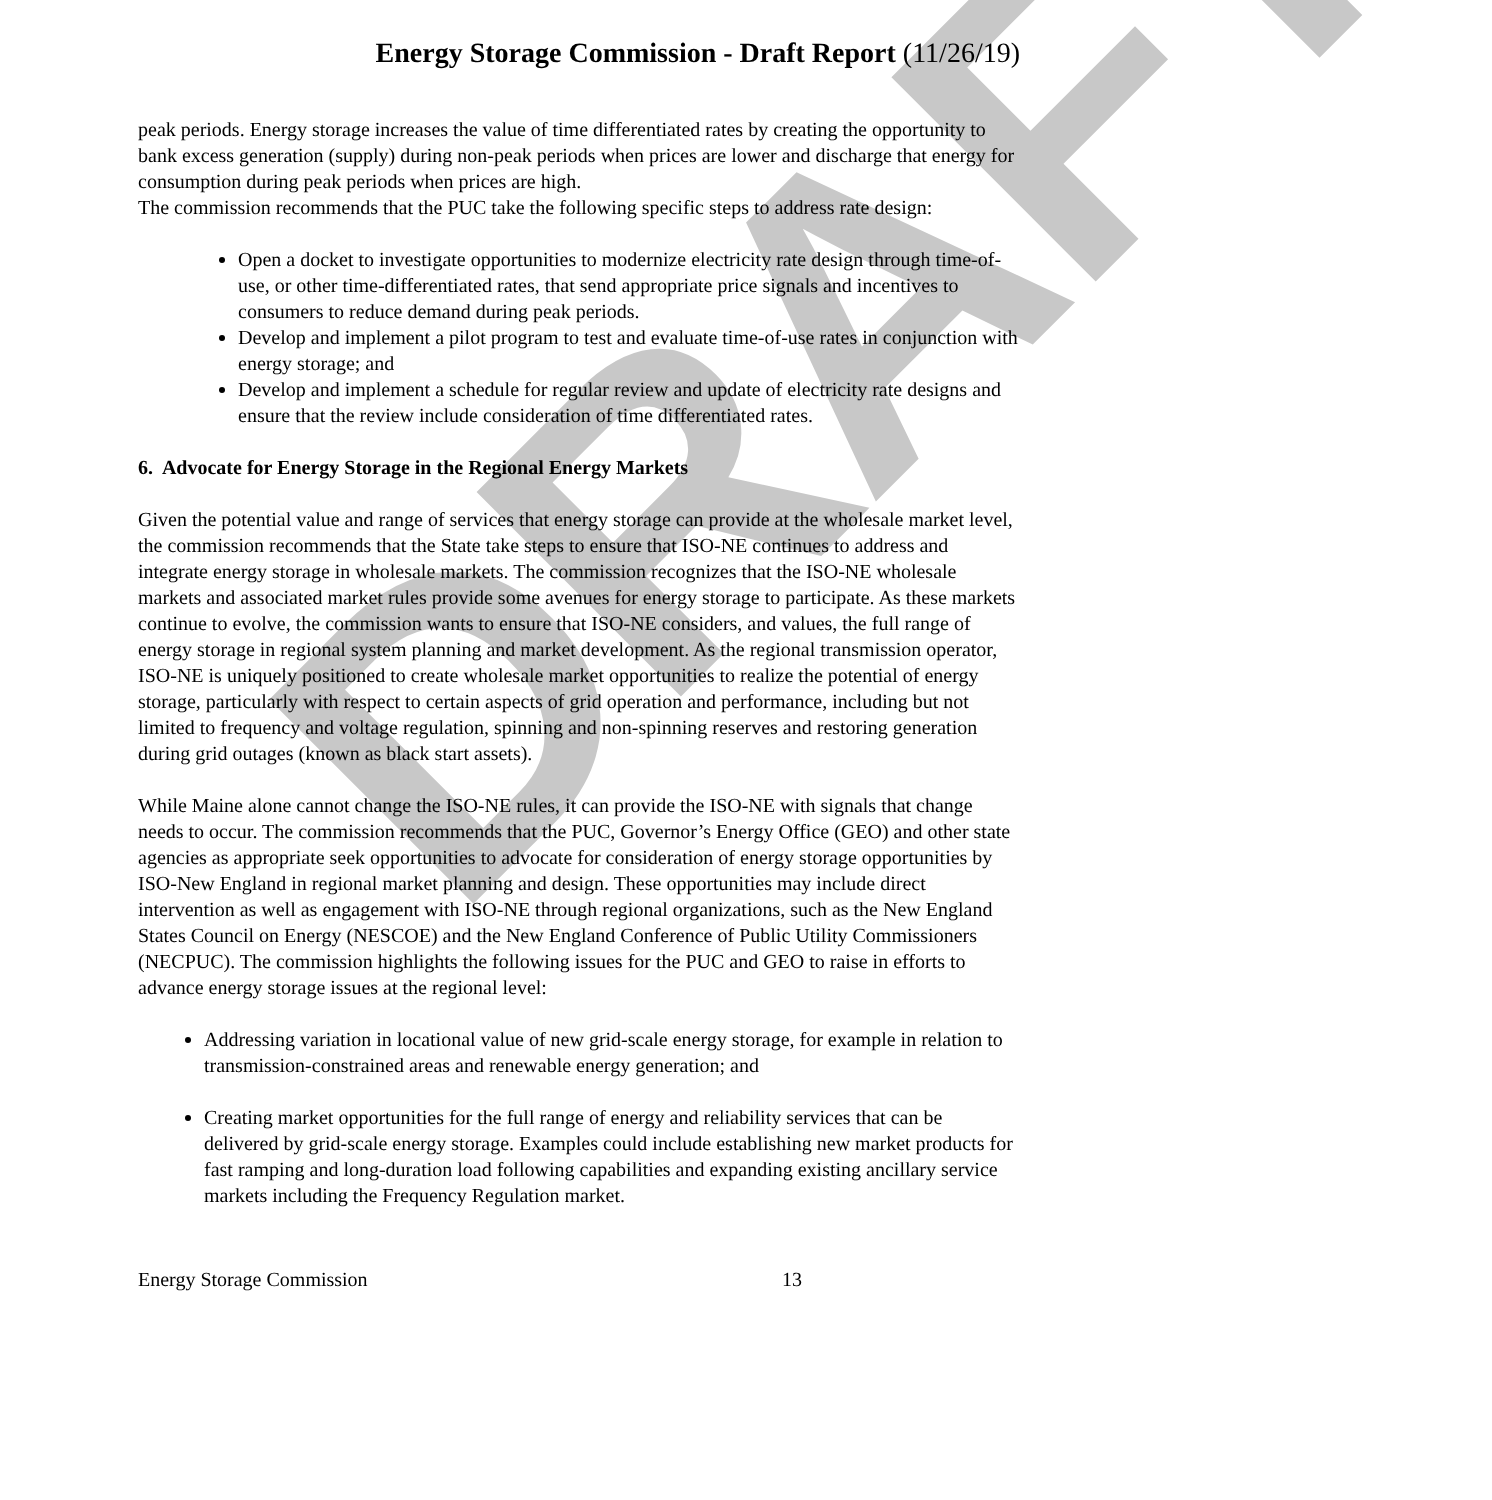DRAFT
Energy Storage Commission - Draft Report (11/26/19)
peak periods. Energy storage increases the value of time differentiated rates by creating the opportunity to bank excess generation (supply) during non-peak periods when prices are lower and discharge that energy for consumption during peak periods when prices are high.
The commission recommends that the PUC take the following specific steps to address rate design:
Open a docket to investigate opportunities to modernize electricity rate design through time-of-use, or other time-differentiated rates, that send appropriate price signals and incentives to consumers to reduce demand during peak periods.
Develop and implement a pilot program to test and evaluate time-of-use rates in conjunction with energy storage; and
Develop and implement a schedule for regular review and update of electricity rate designs and ensure that the review include consideration of time differentiated rates.
6. Advocate for Energy Storage in the Regional Energy Markets
Given the potential value and range of services that energy storage can provide at the wholesale market level, the commission recommends that the State take steps to ensure that ISO-NE continues to address and integrate energy storage in wholesale markets. The commission recognizes that the ISO-NE wholesale markets and associated market rules provide some avenues for energy storage to participate. As these markets continue to evolve, the commission wants to ensure that ISO-NE considers, and values, the full range of energy storage in regional system planning and market development. As the regional transmission operator, ISO-NE is uniquely positioned to create wholesale market opportunities to realize the potential of energy storage, particularly with respect to certain aspects of grid operation and performance, including but not limited to frequency and voltage regulation, spinning and non-spinning reserves and restoring generation during grid outages (known as black start assets).
While Maine alone cannot change the ISO-NE rules, it can provide the ISO-NE with signals that change needs to occur. The commission recommends that the PUC, Governor’s Energy Office (GEO) and other state agencies as appropriate seek opportunities to advocate for consideration of energy storage opportunities by ISO-New England in regional market planning and design. These opportunities may include direct intervention as well as engagement with ISO-NE through regional organizations, such as the New England States Council on Energy (NESCOE) and the New England Conference of Public Utility Commissioners (NECPUC). The commission highlights the following issues for the PUC and GEO to raise in efforts to advance energy storage issues at the regional level:
Addressing variation in locational value of new grid-scale energy storage, for example in relation to transmission-constrained areas and renewable energy generation; and
Creating market opportunities for the full range of energy and reliability services that can be delivered by grid-scale energy storage. Examples could include establishing new market products for fast ramping and long-duration load following capabilities and expanding existing ancillary service markets including the Frequency Regulation market.
Energy Storage Commission 13